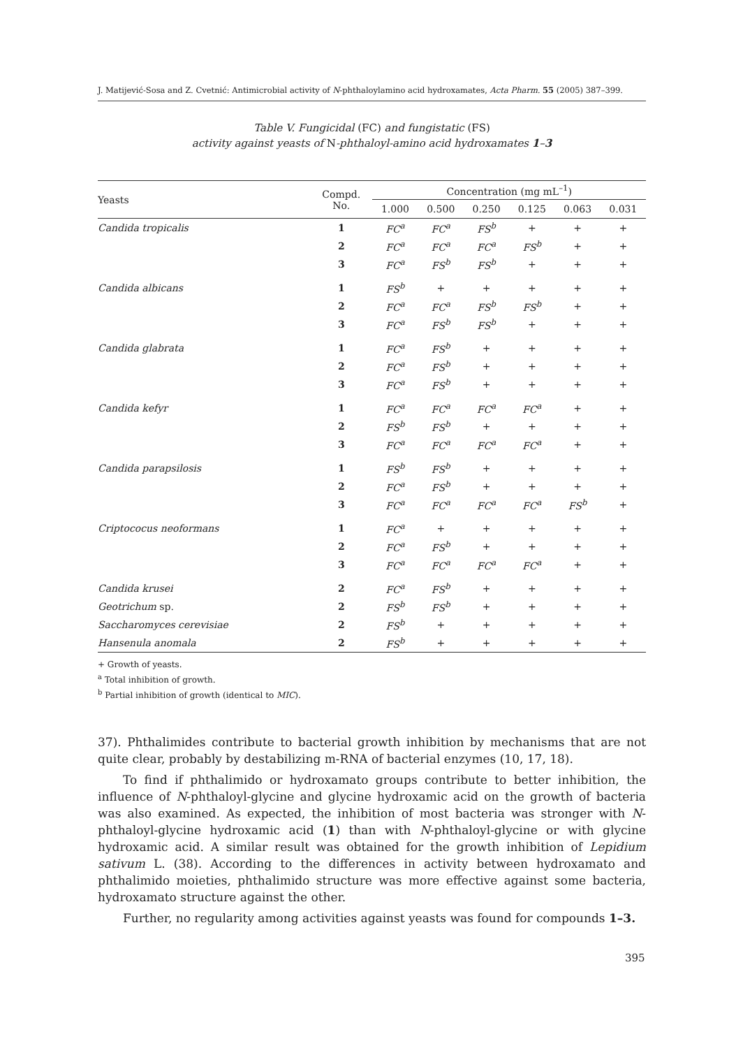J. Matijević-Sosa and Z. Cvetnić: Antimicrobial activity of N-phthaloylamino acid hydroxamates, Acta Pharm. 55 (2005) 387–399.
Table V. Fungicidal (FC) and fungistatic (FS)
activity against yeasts of N-phthaloyl-amino acid hydroxamates 1–3
| Yeasts | Compd. No. | Concentration (mg mL<sup>–1</sup>) | | | | | |
| --- | --- | --- | --- | --- | --- | --- | --- |
| | | 1.000 | 0.500 | 0.250 | 0.125 | 0.063 | 0.031 |
| Candida tropicalis | 1 | FC<sup>a</sup> | FC<sup>a</sup> | FS<sup>b</sup> | + | + | + |
| | 2 | FC<sup>a</sup> | FC<sup>a</sup> | FC<sup>a</sup> | FS<sup>b</sup> | + | + |
| | 3 | FC<sup>a</sup> | FS<sup>b</sup> | FS<sup>b</sup> | + | + | + |
| Candida albicans | 1 | FS<sup>b</sup> | + | + | + | + | + |
| | 2 | FC<sup>a</sup> | FC<sup>a</sup> | FS<sup>b</sup> | FS<sup>b</sup> | + | + |
| | 3 | FC<sup>a</sup> | FS<sup>b</sup> | FS<sup>b</sup> | + | + | + |
| Candida glabrata | 1 | FC<sup>a</sup> | FS<sup>b</sup> | + | + | + | + |
| | 2 | FC<sup>a</sup> | FS<sup>b</sup> | + | + | + | + |
| | 3 | FC<sup>a</sup> | FS<sup>b</sup> | + | + | + | + |
| Candida kefyr | 1 | FC<sup>a</sup> | FC<sup>a</sup> | FC<sup>a</sup> | FC<sup>a</sup> | + | + |
| | 2 | FS<sup>b</sup> | FS<sup>b</sup> | + | + | + | + |
| | 3 | FC<sup>a</sup> | FC<sup>a</sup> | FC<sup>a</sup> | FC<sup>a</sup> | + | + |
| Candida parapsilosis | 1 | FS<sup>b</sup> | FS<sup>b</sup> | + | + | + | + |
| | 2 | FC<sup>a</sup> | FS<sup>b</sup> | + | + | + | + |
| | 3 | FC<sup>a</sup> | FC<sup>a</sup> | FC<sup>a</sup> | FC<sup>a</sup> | FS<sup>b</sup> | + |
| Criptococus neoformans | 1 | FC<sup>a</sup> | + | + | + | + | + |
| | 2 | FC<sup>a</sup> | FS<sup>b</sup> | + | + | + | + |
| | 3 | FC<sup>a</sup> | FC<sup>a</sup> | FC<sup>a</sup> | FC<sup>a</sup> | + | + |
| Candida krusei | 2 | FC<sup>a</sup> | FS<sup>b</sup> | + | + | + | + |
| Geotrichum sp. | 2 | FS<sup>b</sup> | FS<sup>b</sup> | + | + | + | + |
| Saccharomyces cerevisiae | 2 | FS<sup>b</sup> | + | + | + | + | + |
| Hansenula anomala | 2 | FS<sup>b</sup> | + | + | + | + | + |
+ Growth of yeasts.
<sup>a</sup> Total inhibition of growth.
<sup>b</sup> Partial inhibition of growth (identical to MIC).
37). Phthalimides contribute to bacterial growth inhibition by mechanisms that are not quite clear, probably by destabilizing m-RNA of bacterial enzymes (10, 17, 18).
To find if phthalimido or hydroxamato groups contribute to better inhibition, the influence of N-phthaloyl-glycine and glycine hydroxamic acid on the growth of bacteria was also examined. As expected, the inhibition of most bacteria was stronger with N-phthaloyl-glycine hydroxamic acid (1) than with N-phthaloyl-glycine or with glycine hydroxamic acid. A similar result was obtained for the growth inhibition of Lepidium sativum L. (38). According to the differences in activity between hydroxamato and phthalimido moieties, phthalimido structure was more effective against some bacteria, hydroxamato structure against the other.
Further, no regularity among activities against yeasts was found for compounds 1–3.
395